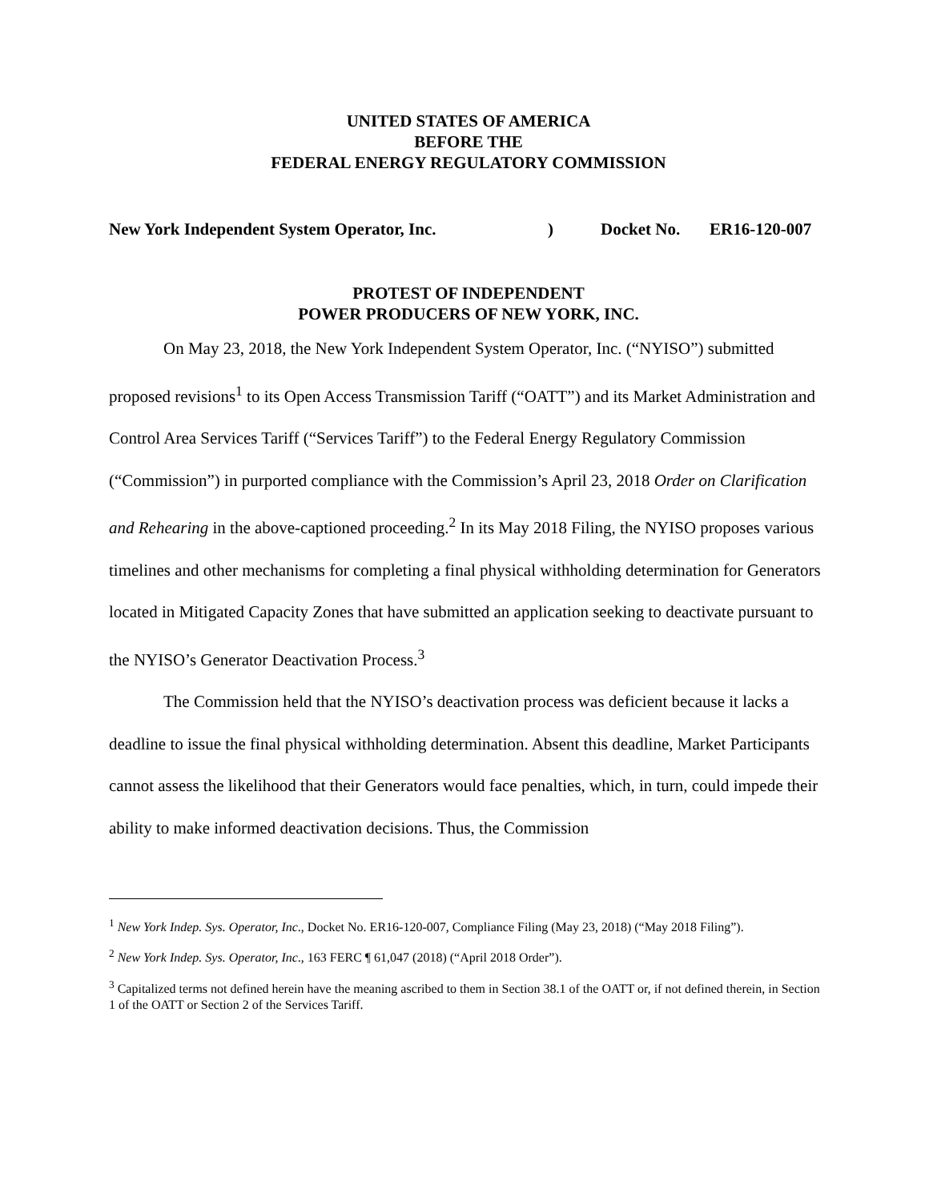UNITED STATES OF AMERICA
BEFORE THE
FEDERAL ENERGY REGULATORY COMMISSION
New York Independent System Operator, Inc.) Docket No. ER16-120-007
PROTEST OF INDEPENDENT
POWER PRODUCERS OF NEW YORK, INC.
On May 23, 2018, the New York Independent System Operator, Inc. (“NYISO”) submitted proposed revisions<sup>1</sup> to its Open Access Transmission Tariff (“OATT”) and its Market Administration and Control Area Services Tariff (“Services Tariff”) to the Federal Energy Regulatory Commission (“Commission”) in purported compliance with the Commission’s April 23, 2018 Order on Clarification and Rehearing in the above-captioned proceeding.<sup>2</sup> In its May 2018 Filing, the NYISO proposes various timelines and other mechanisms for completing a final physical withholding determination for Generators located in Mitigated Capacity Zones that have submitted an application seeking to deactivate pursuant to the NYISO’s Generator Deactivation Process.<sup>3</sup>
The Commission held that the NYISO’s deactivation process was deficient because it lacks a deadline to issue the final physical withholding determination. Absent this deadline, Market Participants cannot assess the likelihood that their Generators would face penalties, which, in turn, could impede their ability to make informed deactivation decisions. Thus, the Commission
<sup>1</sup> New York Indep. Sys. Operator, Inc., Docket No. ER16-120-007, Compliance Filing (May 23, 2018) (“May 2018 Filing”).
<sup>2</sup> New York Indep. Sys. Operator, Inc., 163 FERC ¶ 61,047 (2018) (“April 2018 Order”).
<sup>3</sup> Capitalized terms not defined herein have the meaning ascribed to them in Section 38.1 of the OATT or, if not defined therein, in Section 1 of the OATT or Section 2 of the Services Tariff.